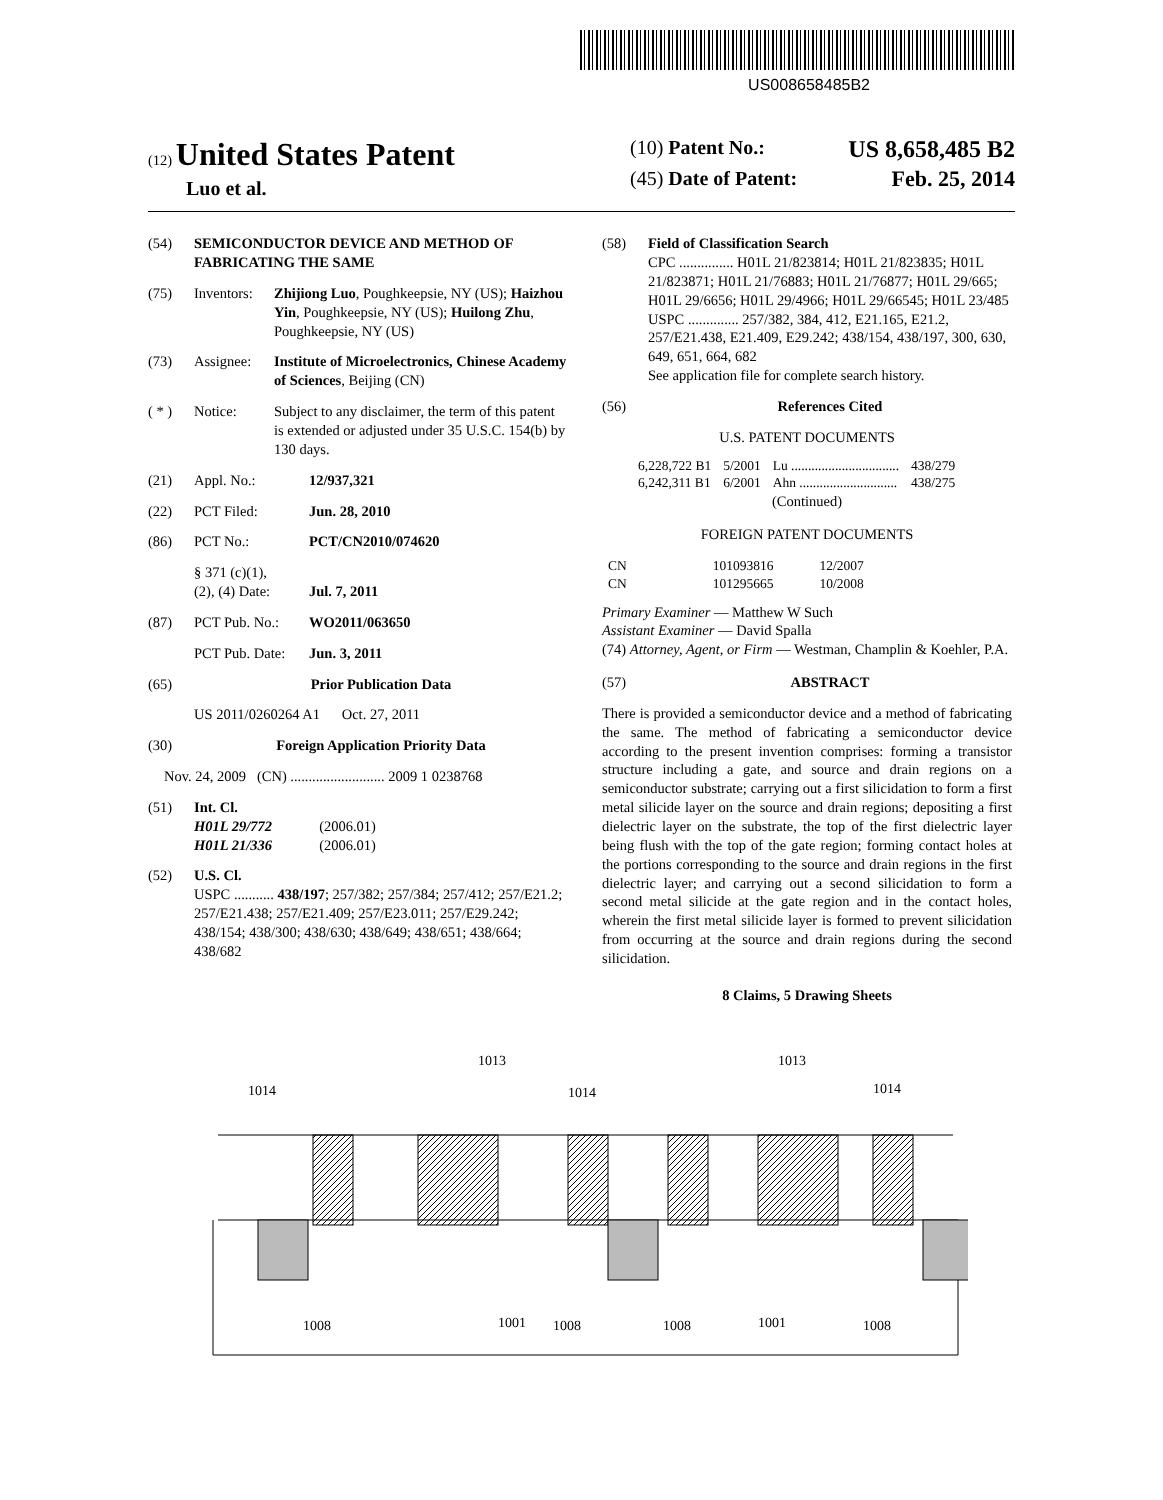US008658485B2
(12) United States Patent
Luo et al.
(10) Patent No.: US 8,658,485 B2
(45) Date of Patent: Feb. 25, 2014
(54) SEMICONDUCTOR DEVICE AND METHOD OF FABRICATING THE SAME
(75) Inventors: Zhijiong Luo, Poughkeepsie, NY (US); Haizhou Yin, Poughkeepsie, NY (US); Huilong Zhu, Poughkeepsie, NY (US)
(73) Assignee: Institute of Microelectronics, Chinese Academy of Sciences, Beijing (CN)
( * ) Notice: Subject to any disclaimer, the term of this patent is extended or adjusted under 35 U.S.C. 154(b) by 130 days.
(21) Appl. No.: 12/937,321
(22) PCT Filed: Jun. 28, 2010
(86) PCT No.: PCT/CN2010/074620
§ 371 (c)(1),
(2), (4) Date:
Jul. 7, 2011
(87) PCT Pub. No.: WO2011/063650
PCT Pub. Date: Jun. 3, 2011
(65) Prior Publication Data
US 2011/0260264 A1 Oct. 27, 2011
(30) Foreign Application Priority Data
Nov. 24, 2009 (CN) .......................... 2009 1 0238768
(51) Int. Cl.
H01L 29/772 (2006.01)
H01L 21/336 (2006.01)
(52) U.S. Cl.
USPC ........... 438/197; 257/382; 257/384; 257/412; 257/E21.2; 257/E21.438; 257/E21.409; 257/E23.011; 257/E29.242; 438/154; 438/300; 438/630; 438/649; 438/651; 438/664; 438/682
(58) Field of Classification Search
CPC ............... H01L 21/823814; H01L 21/823835; H01L 21/823871; H01L 21/76883; H01L 21/76877; H01L 29/665; H01L 29/6656; H01L 29/4966; H01L 29/66545; H01L 23/485
USPC .............. 257/382, 384, 412, E21.165, E21.2, 257/E21.438, E21.409, E29.242; 438/154, 438/197, 300, 630, 649, 651, 664, 682
See application file for complete search history.
(56) References Cited
U.S. PATENT DOCUMENTS
| 6,228,722 B1 | 5/2001 | Lu ................................ | 438/279 |
| 6,242,311 B1 | 6/2001 | Ahn ............................. | 438/275 |
(Continued)
FOREIGN PATENT DOCUMENTS
| CN | 101093816 | 12/2007 |
| CN | 101295665 | 10/2008 |
Primary Examiner — Matthew W Such
Assistant Examiner — David Spalla
(74) Attorney, Agent, or Firm — Westman, Champlin & Koehler, P.A.
(57) ABSTRACT
There is provided a semiconductor device and a method of fabricating the same. The method of fabricating a semiconductor device according to the present invention comprises: forming a transistor structure including a gate, and source and drain regions on a semiconductor substrate; carrying out a first silicidation to form a first metal silicide layer on the source and drain regions; depositing a first dielectric layer on the substrate, the top of the first dielectric layer being flush with the top of the gate region; forming contact holes at the portions corresponding to the source and drain regions in the first dielectric layer; and carrying out a second silicidation to form a second metal silicide at the gate region and in the contact holes, wherein the first metal silicide layer is formed to prevent silicidation from occurring at the source and drain regions during the second silicidation.
8 Claims, 5 Drawing Sheets
1014
1014
1014
1013
1013
1008
1001
1008
1008
1001
1008